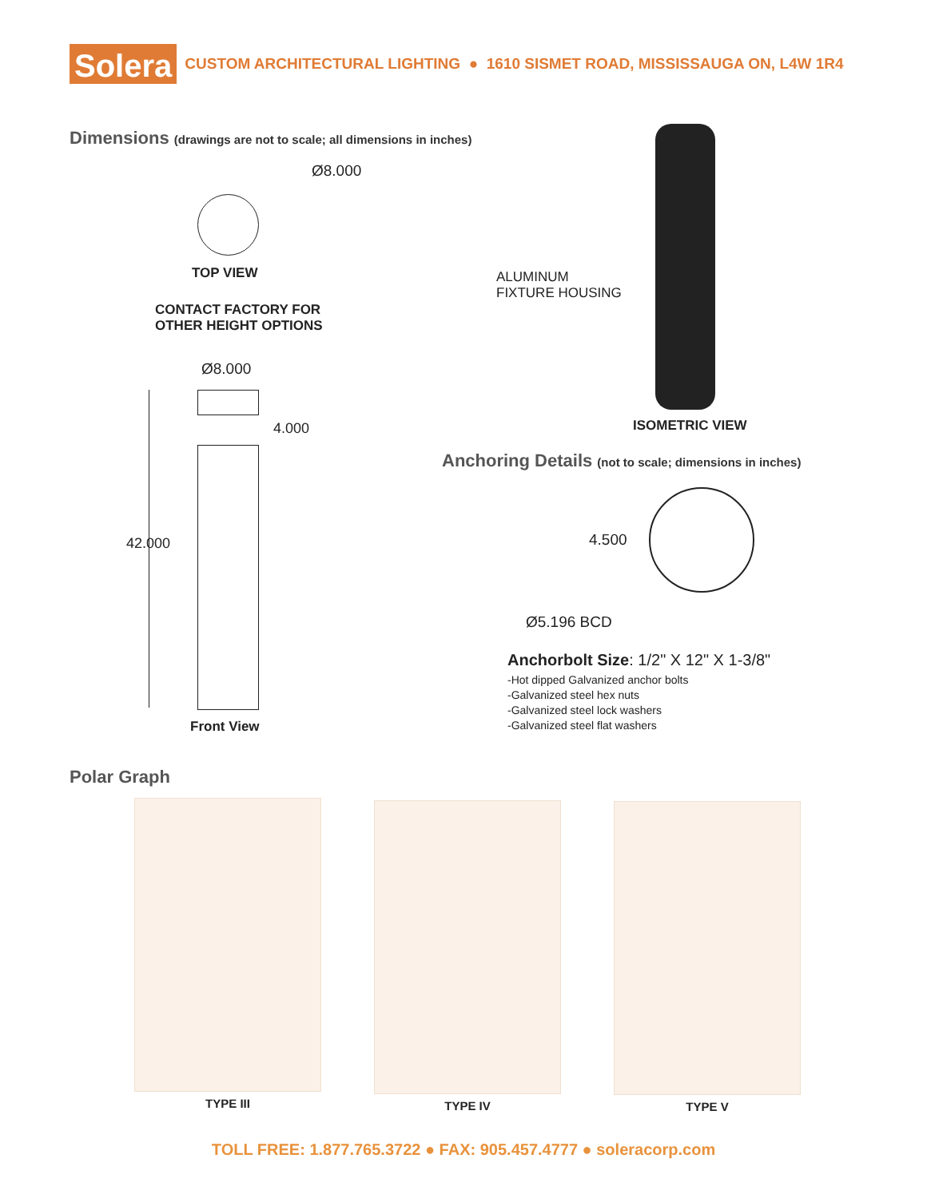Solera
CUSTOM ARCHITECTURAL LIGHTING ● 1610 SISMET ROAD, MISSISSAUGA ON, L4W 1R4
Dimensions (drawings are not to scale; all dimensions in inches)
Ø8.000
TOP VIEW
CONTACT FACTORY FOR
OTHER HEIGHT OPTIONS
Ø8.000
4.000
42.000
Front View
ALUMINUM
FIXTURE HOUSING
ISOMETRIC VIEW
Anchoring Details (not to scale; dimensions in inches)
4.500
Ø5.196 BCD
Anchorbolt Size: 1/2" X 12" X 1-3/8"
-Hot dipped Galvanized anchor bolts
-Galvanized steel hex nuts
-Galvanized steel lock washers
-Galvanized steel flat washers
Polar Graph
TYPE III TYPE IV TYPE V
TOLL FREE: 1.877.765.3722 ● FAX: 905.457.4777 ● soleracorp.com